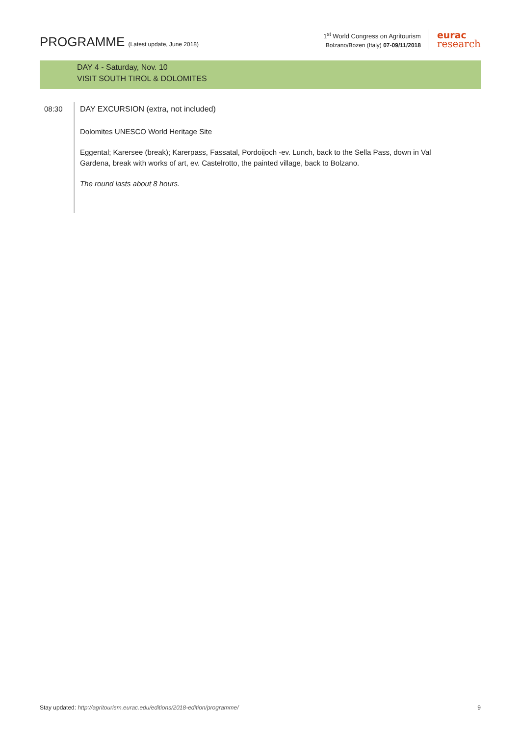PROGRAMME (Latest update, June 2018)
1<sup>st</sup> World Congress on Agritourism
Bolzano/Bozen (Italy) 07-09/11/2018
eurac
research
DAY 4 - Saturday, Nov. 10
VISIT SOUTH TIROL & DOLOMITES
08:30
DAY EXCURSION (extra, not included)
Dolomites UNESCO World Heritage Site
Eggental; Karersee (break); Karerpass, Fassatal, Pordoijoch -ev. Lunch, back to the Sella Pass, down in Val Gardena, break with works of art, ev. Castelrotto, the painted village, back to Bolzano.
The round lasts about 8 hours.
Stay updated: http://agritourism.eurac.edu/editions/2018-edition/programme/ 9